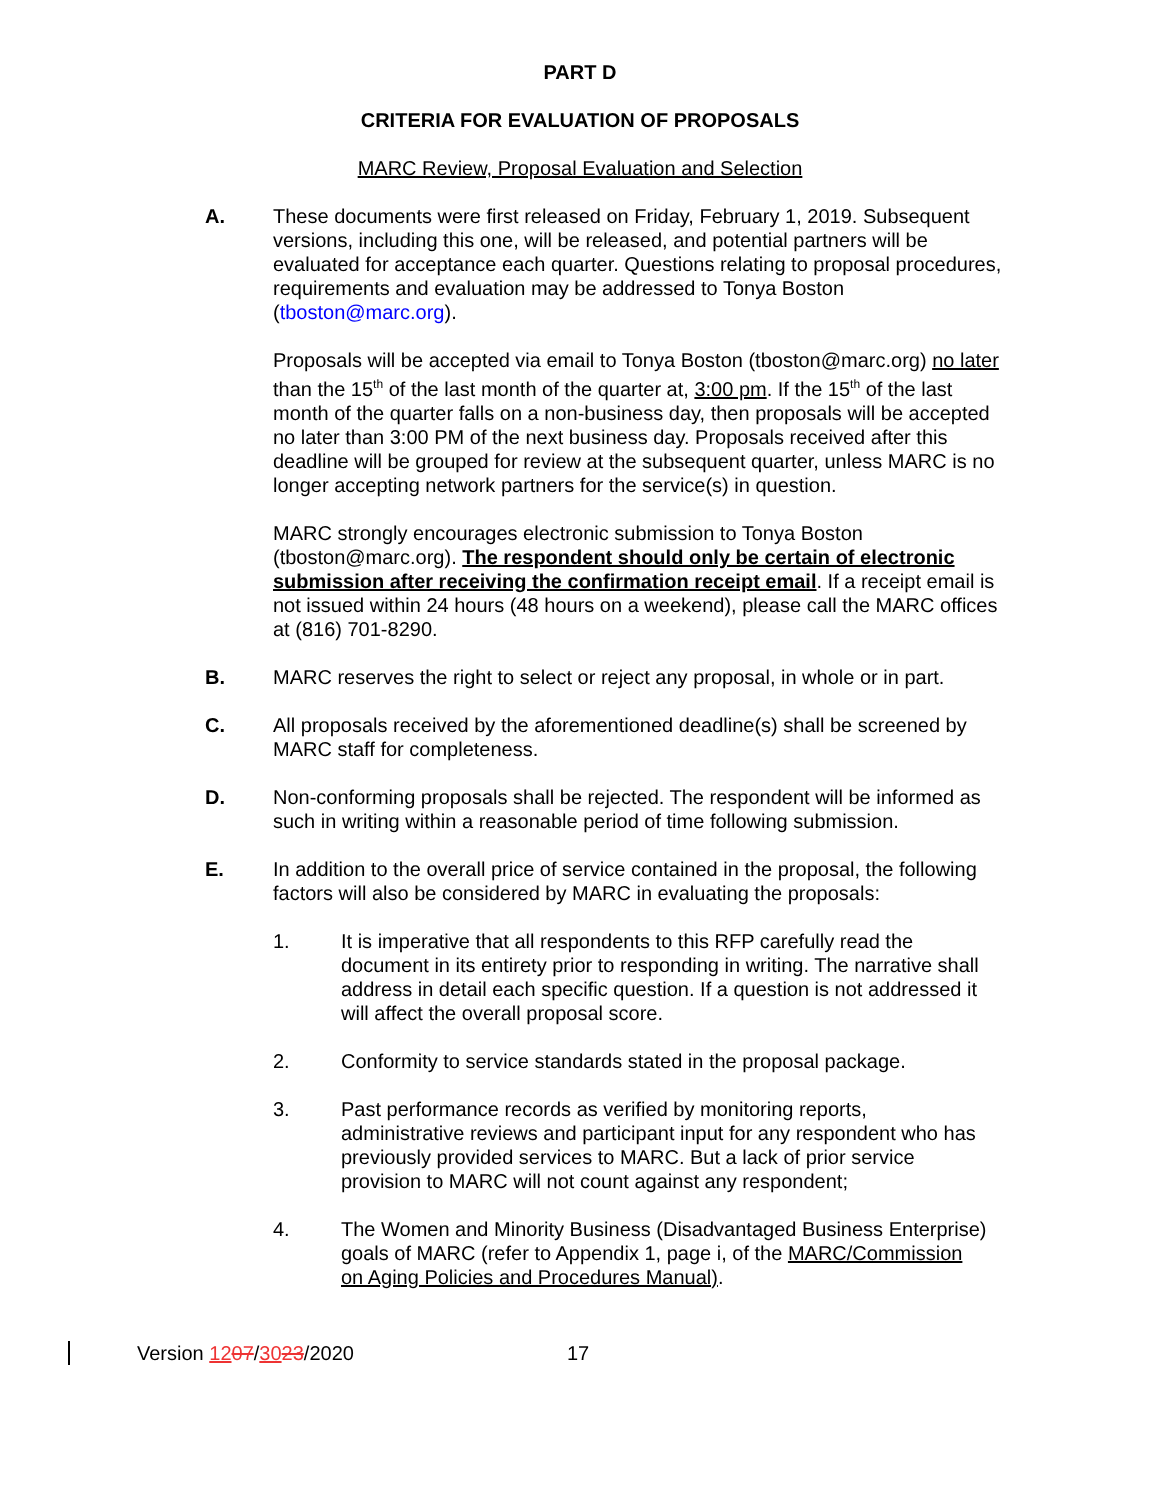PART D
CRITERIA FOR EVALUATION OF PROPOSALS
MARC Review, Proposal Evaluation and Selection
A. These documents were first released on Friday, February 1, 2019. Subsequent versions, including this one, will be released, and potential partners will be evaluated for acceptance each quarter. Questions relating to proposal procedures, requirements and evaluation may be addressed to Tonya Boston (tboston@marc.org).
Proposals will be accepted via email to Tonya Boston (tboston@marc.org) no later than the 15<sup>th</sup> of the last month of the quarter at, 3:00 pm. If the 15<sup>th</sup> of the last month of the quarter falls on a non-business day, then proposals will be accepted no later than 3:00 PM of the next business day. Proposals received after this deadline will be grouped for review at the subsequent quarter, unless MARC is no longer accepting network partners for the service(s) in question.
MARC strongly encourages electronic submission to Tonya Boston (tboston@marc.org). The respondent should only be certain of electronic submission after receiving the confirmation receipt email. If a receipt email is not issued within 24 hours (48 hours on a weekend), please call the MARC offices at (816) 701-8290.
B. MARC reserves the right to select or reject any proposal, in whole or in part.
C. All proposals received by the aforementioned deadline(s) shall be screened by MARC staff for completeness.
D. Non-conforming proposals shall be rejected. The respondent will be informed as such in writing within a reasonable period of time following submission.
E. In addition to the overall price of service contained in the proposal, the following factors will also be considered by MARC in evaluating the proposals:
1. It is imperative that all respondents to this RFP carefully read the document in its entirety prior to responding in writing. The narrative shall address in detail each specific question. If a question is not addressed it will affect the overall proposal score.
2. Conformity to service standards stated in the proposal package.
3. Past performance records as verified by monitoring reports, administrative reviews and participant input for any respondent who has previously provided services to MARC. But a lack of prior service provision to MARC will not count against any respondent;
4. The Women and Minority Business (Disadvantaged Business Enterprise) goals of MARC (refer to Appendix 1, page i, of the MARC/Commission on Aging Policies and Procedures Manual).
Version 1207/3023/2020 17